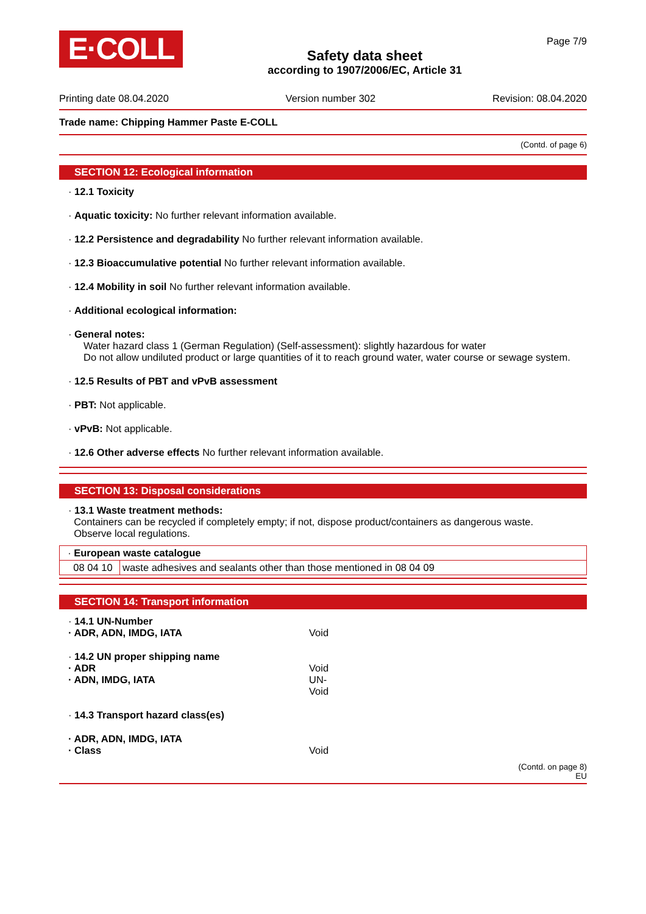E·COLL
Safety data sheet
according to 1907/2006/EC, Article 31
Page 7/9
Printing date 08.04.2020 Version number 302 Revision: 08.04.2020
Trade name: Chipping Hammer Paste E-COLL
(Contd. of page 6)
SECTION 12: Ecological information
· 12.1 Toxicity
· Aquatic toxicity: No further relevant information available.
· 12.2 Persistence and degradability No further relevant information available.
· 12.3 Bioaccumulative potential No further relevant information available.
· 12.4 Mobility in soil No further relevant information available.
· Additional ecological information:
· General notes:
Water hazard class 1 (German Regulation) (Self-assessment): slightly hazardous for water
Do not allow undiluted product or large quantities of it to reach ground water, water course or sewage system.
· 12.5 Results of PBT and vPvB assessment
· PBT: Not applicable.
· vPvB: Not applicable.
· 12.6 Other adverse effects No further relevant information available.
SECTION 13: Disposal considerations
· 13.1 Waste treatment methods:
Containers can be recycled if completely empty; if not, dispose product/containers as dangerous waste.
Observe local regulations.
| · European waste catalogue | |
| 08 04 10 | waste adhesives and sealants other than those mentioned in 08 04 09 |
SECTION 14: Transport information
· 14.1 UN-Number
· ADR, ADN, IMDG, IATA Void
· 14.2 UN proper shipping name
· ADR Void
· ADN, IMDG, IATA UN-
Void
· 14.3 Transport hazard class(es)
· ADR, ADN, IMDG, IATA
· Class Void
(Contd. on page 8)
EU